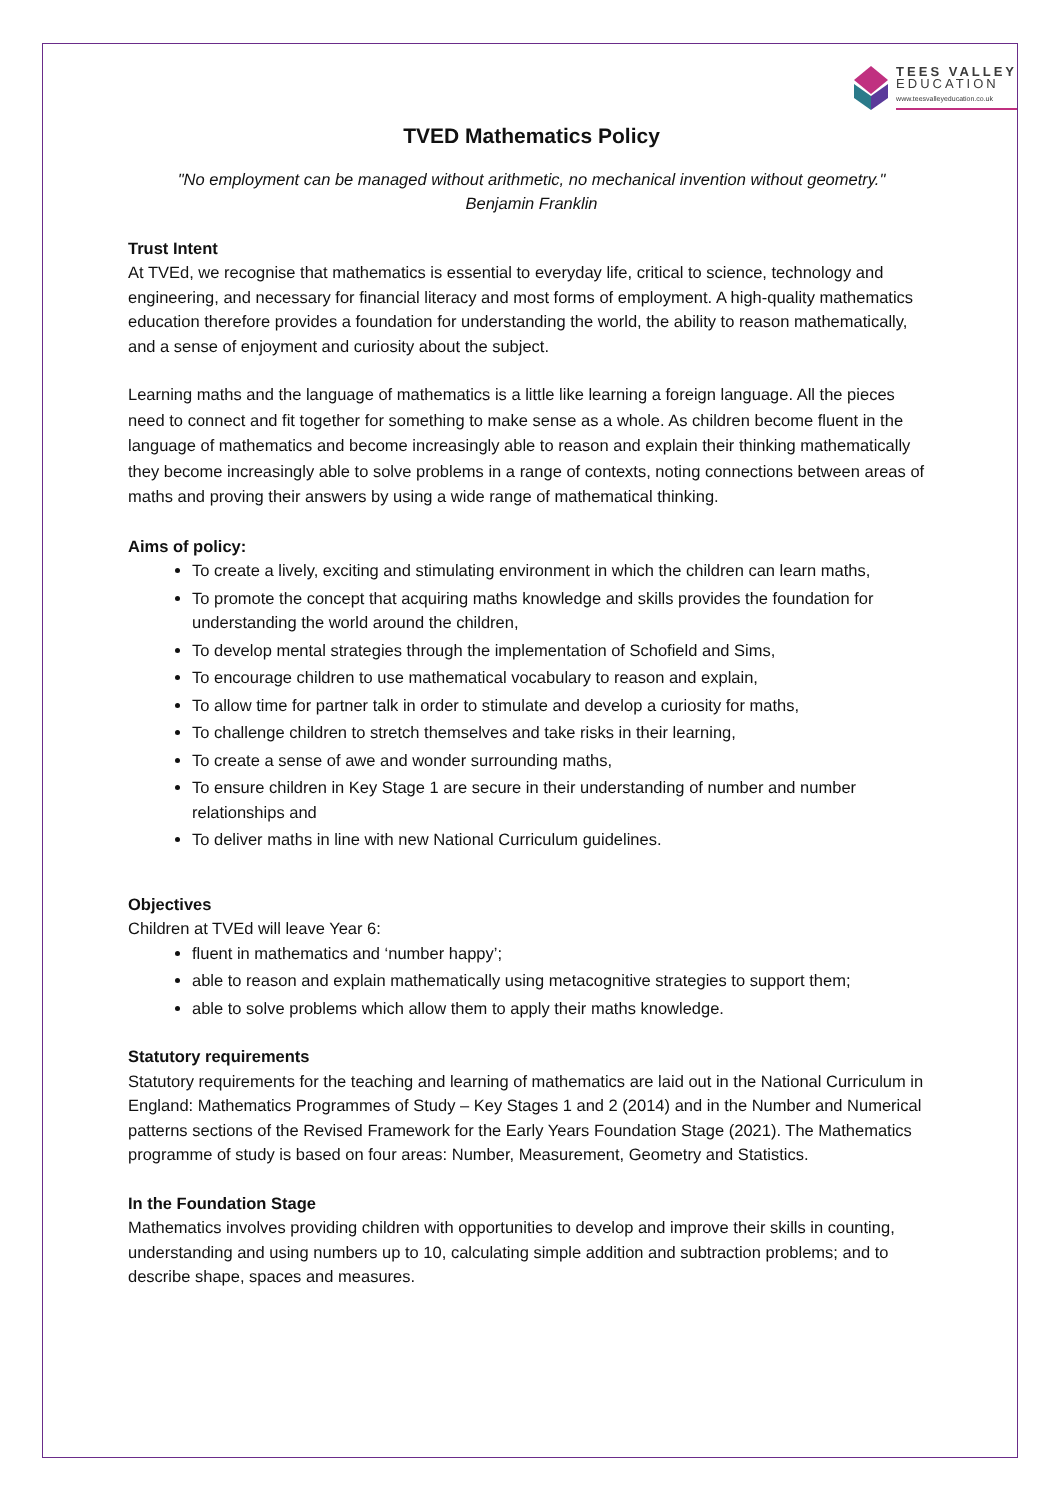TEES VALLEY
EDUCATION
www.teesvalleyeducation.co.uk
TVED Mathematics Policy
"No employment can be managed without arithmetic, no mechanical invention without geometry."
Benjamin Franklin
Trust Intent
At TVEd, we recognise that mathematics is essential to everyday life, critical to science, technology and engineering, and necessary for financial literacy and most forms of employment. A high-quality mathematics education therefore provides a foundation for understanding the world, the ability to reason mathematically, and a sense of enjoyment and curiosity about the subject.
Learning maths and the language of mathematics is a little like learning a foreign language. All the pieces need to connect and fit together for something to make sense as a whole. As children become fluent in the language of mathematics and become increasingly able to reason and explain their thinking mathematically they become increasingly able to solve problems in a range of contexts, noting connections between areas of maths and proving their answers by using a wide range of mathematical thinking.
Aims of policy:
To create a lively, exciting and stimulating environment in which the children can learn maths,
To promote the concept that acquiring maths knowledge and skills provides the foundation for understanding the world around the children,
To develop mental strategies through the implementation of Schofield and Sims,
To encourage children to use mathematical vocabulary to reason and explain,
To allow time for partner talk in order to stimulate and develop a curiosity for maths,
To challenge children to stretch themselves and take risks in their learning,
To create a sense of awe and wonder surrounding maths,
To ensure children in Key Stage 1 are secure in their understanding of number and number relationships and
To deliver maths in line with new National Curriculum guidelines.
Objectives
Children at TVEd will leave Year 6:
fluent in mathematics and ‘number happy’;
able to reason and explain mathematically using metacognitive strategies to support them;
able to solve problems which allow them to apply their maths knowledge.
Statutory requirements
Statutory requirements for the teaching and learning of mathematics are laid out in the National Curriculum in England: Mathematics Programmes of Study – Key Stages 1 and 2 (2014) and in the Number and Numerical patterns sections of the Revised Framework for the Early Years Foundation Stage (2021). The Mathematics programme of study is based on four areas: Number, Measurement, Geometry and Statistics.
In the Foundation Stage
Mathematics involves providing children with opportunities to develop and improve their skills in counting, understanding and using numbers up to 10, calculating simple addition and subtraction problems; and to describe shape, spaces and measures.